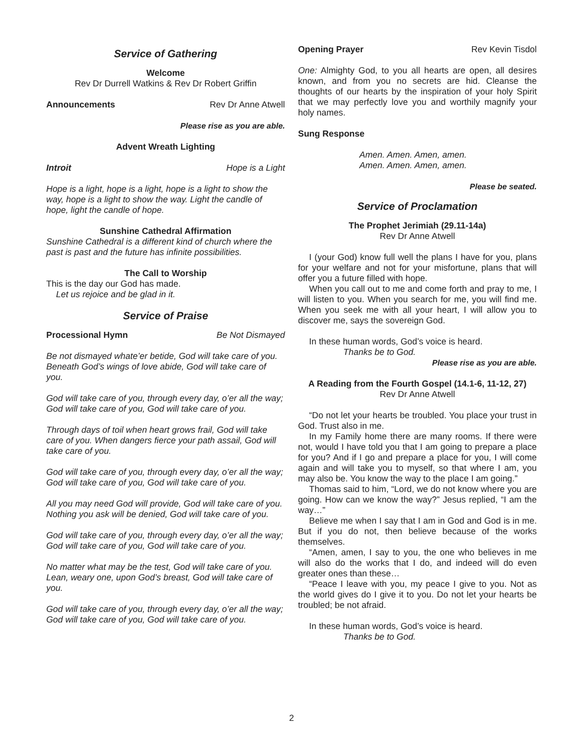Service of Gathering
Welcome
Rev Dr Durrell Watkins & Rev Dr Robert Griffin
Announcements Rev Dr Anne Atwell
Please rise as you are able.
Advent Wreath Lighting
Introit Hope is a Light
Hope is a light, hope is a light, hope is a light to show the way, hope is a light to show the way. Light the candle of hope, light the candle of hope.
Sunshine Cathedral Affirmation
Sunshine Cathedral is a different kind of church where the past is past and the future has infinite possibilities.
The Call to Worship
This is the day our God has made.
Let us rejoice and be glad in it.
Service of Praise
Processional Hymn Be Not Dismayed
Be not dismayed whate’er betide, God will take care of you. Beneath God’s wings of love abide, God will take care of you.
God will take care of you, through every day, o’er all the way; God will take care of you, God will take care of you.
Through days of toil when heart grows frail, God will take care of you. When dangers fierce your path assail, God will take care of you.
God will take care of you, through every day, o’er all the way; God will take care of you, God will take care of you.
All you may need God will provide, God will take care of you. Nothing you ask will be denied, God will take care of you.
God will take care of you, through every day, o’er all the way; God will take care of you, God will take care of you.
No matter what may be the test, God will take care of you. Lean, weary one, upon God’s breast, God will take care of you.
God will take care of you, through every day, o’er all the way; God will take care of you, God will take care of you.
Opening Prayer Rev Kevin Tisdol
One: Almighty God, to you all hearts are open, all desires known, and from you no secrets are hid. Cleanse the thoughts of our hearts by the inspiration of your holy Spirit that we may perfectly love you and worthily magnify your holy names.
Sung Response
Amen. Amen. Amen, amen.
Amen. Amen. Amen, amen.
Please be seated.
Service of Proclamation
The Prophet Jerimiah (29.11-14a)
Rev Dr Anne Atwell
I (your God) know full well the plans I have for you, plans for your welfare and not for your misfortune, plans that will offer you a future filled with hope.
When you call out to me and come forth and pray to me, I will listen to you. When you search for me, you will find me. When you seek me with all your heart, I will allow you to discover me, says the sovereign God.
In these human words, God’s voice is heard.
Thanks be to God.
Please rise as you are able.
A Reading from the Fourth Gospel (14.1-6, 11-12, 27)
Rev Dr Anne Atwell
“Do not let your hearts be troubled. You place your trust in God. Trust also in me.
In my Family home there are many rooms. If there were not, would I have told you that I am going to prepare a place for you? And if I go and prepare a place for you, I will come again and will take you to myself, so that where I am, you may also be. You know the way to the place I am going.”
Thomas said to him, “Lord, we do not know where you are going. How can we know the way?” Jesus replied, “I am the way…”
Believe me when I say that I am in God and God is in me. But if you do not, then believe because of the works themselves.
“Amen, amen, I say to you, the one who believes in me will also do the works that I do, and indeed will do even greater ones than these…
“Peace I leave with you, my peace I give to you. Not as the world gives do I give it to you. Do not let your hearts be troubled; be not afraid.
In these human words, God’s voice is heard.
Thanks be to God.
2